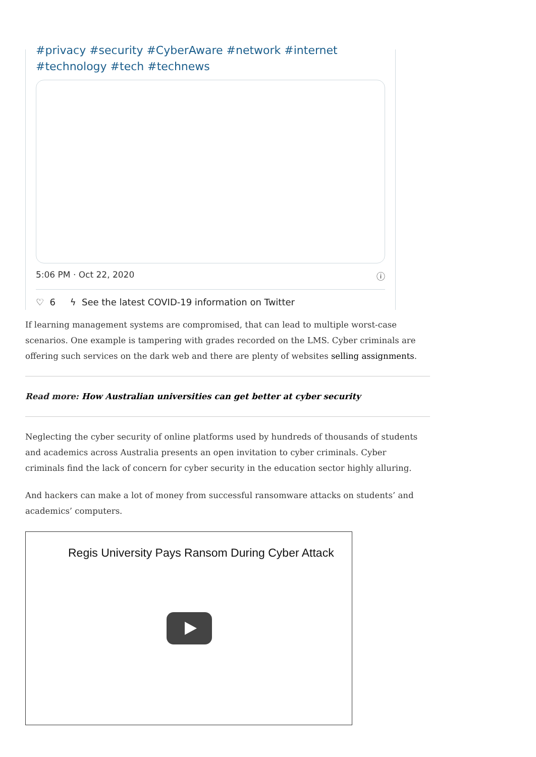#privacy #security #CyberAware #network #internet
#technology #tech #technews
5:06 PM · Oct 22, 2020 ⓘ
♡ 6 ϟ See the latest COVID-19 information on Twitter
If learning management systems are compromised, that can lead to multiple worst-case scenarios. One example is tampering with grades recorded on the LMS. Cyber criminals are offering such services on the dark web and there are plenty of websites selling assignments.
Read more: How Australian universities can get better at cyber security
Neglecting the cyber security of online platforms used by hundreds of thousands of students and academics across Australia presents an open invitation to cyber criminals. Cyber criminals find the lack of concern for cyber security in the education sector highly alluring.
And hackers can make a lot of money from successful ransomware attacks on students’ and academics’ computers.
Regis University Pays Ransom During Cyber Attack